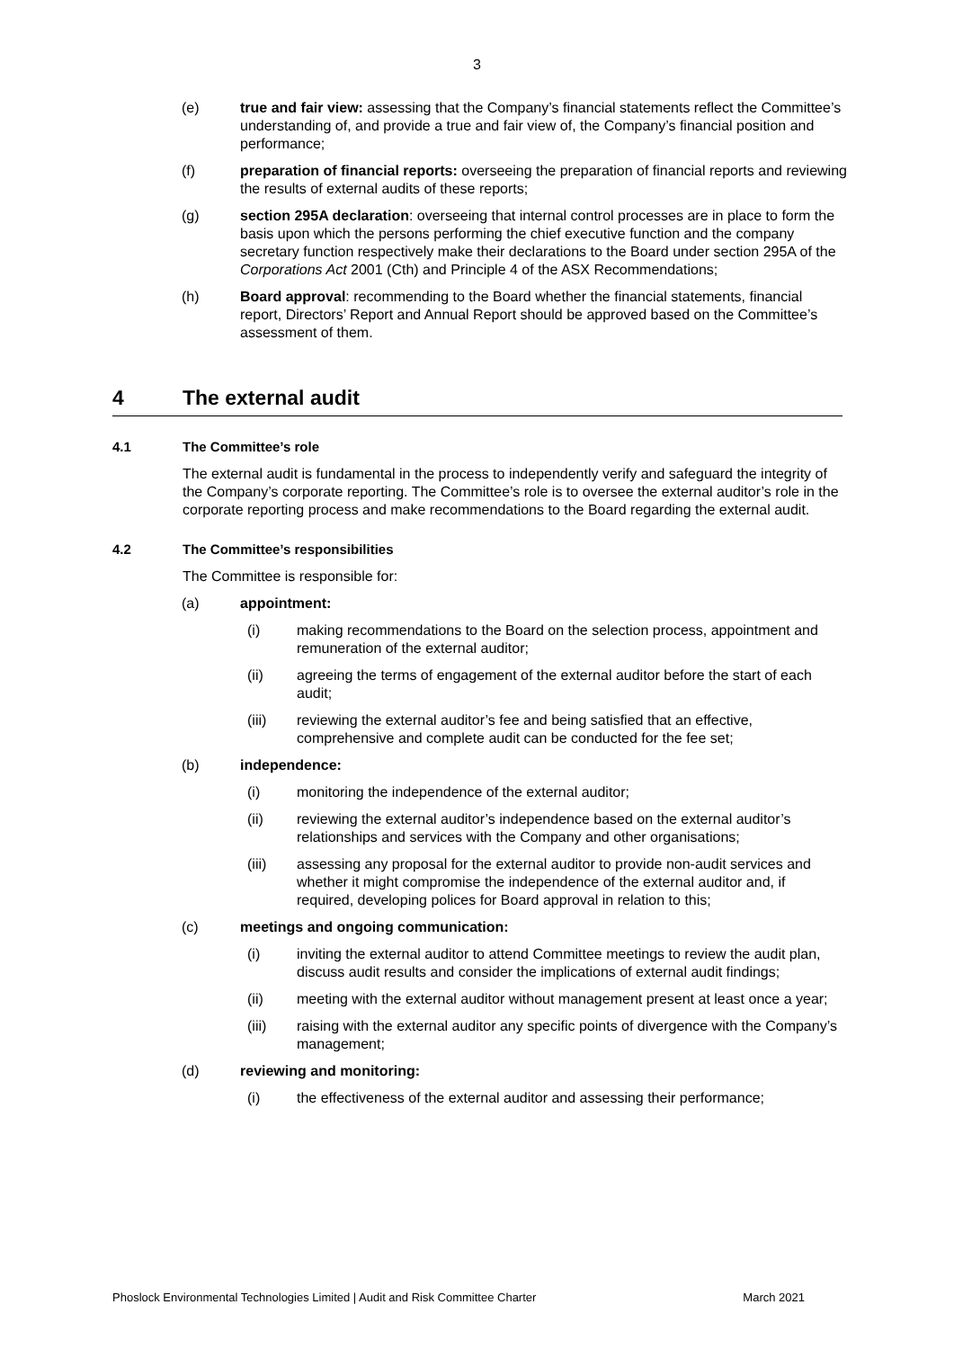3
(e) true and fair view: assessing that the Company’s financial statements reflect the Committee’s understanding of, and provide a true and fair view of, the Company’s financial position and performance;
(f) preparation of financial reports: overseeing the preparation of financial reports and reviewing the results of external audits of these reports;
(g) section 295A declaration: overseeing that internal control processes are in place to form the basis upon which the persons performing the chief executive function and the company secretary function respectively make their declarations to the Board under section 295A of the Corporations Act 2001 (Cth) and Principle 4 of the ASX Recommendations;
(h) Board approval: recommending to the Board whether the financial statements, financial report, Directors’ Report and Annual Report should be approved based on the Committee’s assessment of them.
4 The external audit
4.1 The Committee’s role
The external audit is fundamental in the process to independently verify and safeguard the integrity of the Company’s corporate reporting. The Committee’s role is to oversee the external auditor’s role in the corporate reporting process and make recommendations to the Board regarding the external audit.
4.2 The Committee’s responsibilities
The Committee is responsible for:
(a) appointment:
(i) making recommendations to the Board on the selection process, appointment and remuneration of the external auditor;
(ii) agreeing the terms of engagement of the external auditor before the start of each audit;
(iii) reviewing the external auditor’s fee and being satisfied that an effective, comprehensive and complete audit can be conducted for the fee set;
(b) independence:
(i) monitoring the independence of the external auditor;
(ii) reviewing the external auditor’s independence based on the external auditor’s relationships and services with the Company and other organisations;
(iii) assessing any proposal for the external auditor to provide non-audit services and whether it might compromise the independence of the external auditor and, if required, developing polices for Board approval in relation to this;
(c) meetings and ongoing communication:
(i) inviting the external auditor to attend Committee meetings to review the audit plan, discuss audit results and consider the implications of external audit findings;
(ii) meeting with the external auditor without management present at least once a year;
(iii) raising with the external auditor any specific points of divergence with the Company’s management;
(d) reviewing and monitoring:
(i) the effectiveness of the external auditor and assessing their performance;
Phoslock Environmental Technologies Limited | Audit and Risk Committee Charter March 2021